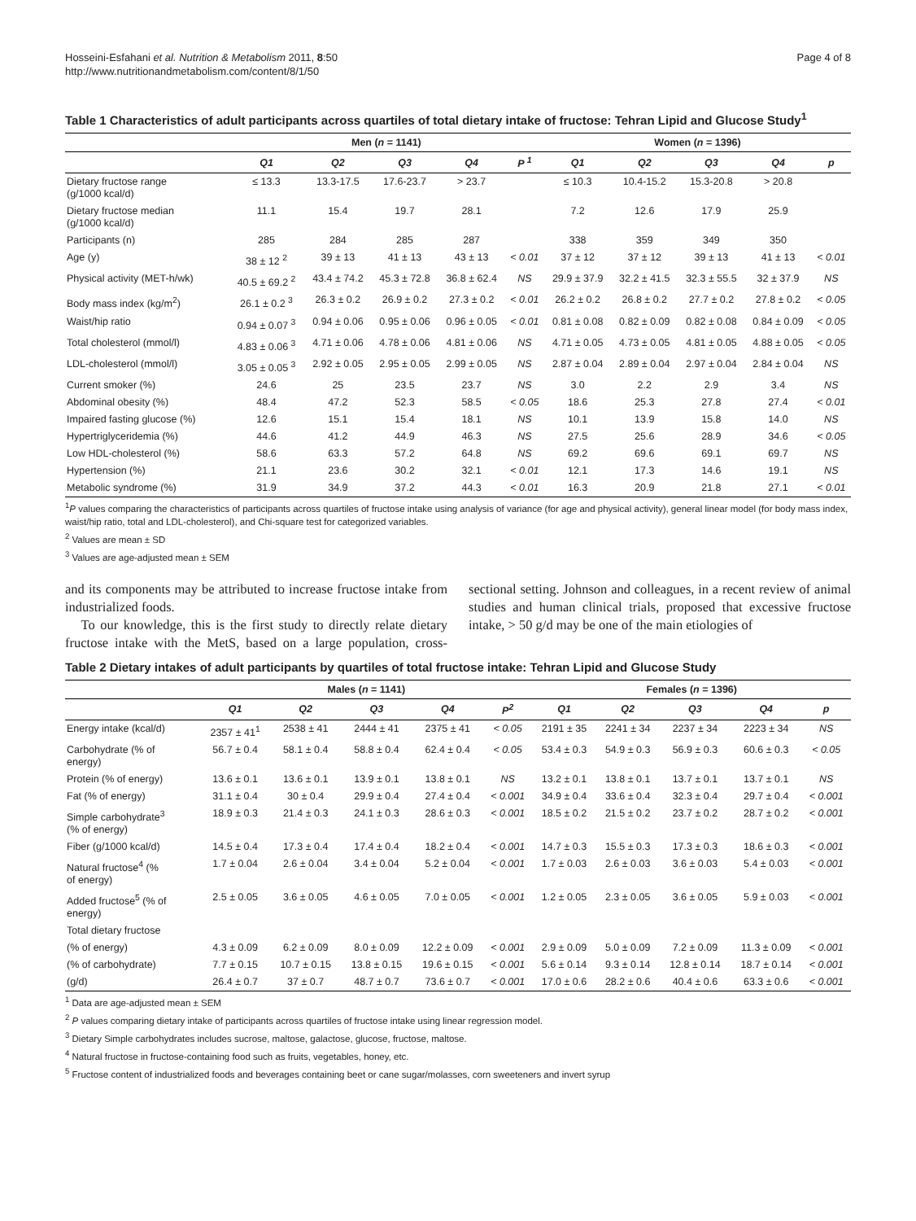Hosseini-Esfahani et al. Nutrition & Metabolism 2011, 8:50
http://www.nutritionandmetabolism.com/content/8/1/50
Page 4 of 8
Table 1 Characteristics of adult participants across quartiles of total dietary intake of fructose: Tehran Lipid and Glucose Study<sup>1</sup>
| | Men ( n = 1141) | | | | | Women ( n = 1396) | | | | |
| --- | --- | --- | --- | --- | --- | --- | --- | --- | --- | --- |
| | Q1 | Q2 | Q3 | Q4 | P <sup>1</sup> | Q1 | Q2 | Q3 | Q4 | p |
| Dietary fructose range (g/1000 kcal/d) | ≤ 13.3 | 13.3-17.5 | 17.6-23.7 | > 23.7 | | ≤ 10.3 | 10.4-15.2 | 15.3-20.8 | > 20.8 | |
| Dietary fructose median (g/1000 kcal/d) | 11.1 | 15.4 | 19.7 | 28.1 | | 7.2 | 12.6 | 17.9 | 25.9 | |
| Participants (n) | 285 | 284 | 285 | 287 | | 338 | 359 | 349 | 350 | |
| Age (y) | 38 ± 12 <sup>2</sup> | 39 ± 13 | 41 ± 13 | 43 ± 13 | < 0.01 | 37 ± 12 | 37 ± 12 | 39 ± 13 | 41 ± 13 | < 0.01 |
| Physical activity (MET-h/wk) | 40.5 ± 69.2 <sup>2</sup> | 43.4 ± 74.2 | 45.3 ± 72.8 | 36.8 ± 62.4 | NS | 29.9 ± 37.9 | 32.2 ± 41.5 | 32.3 ± 55.5 | 32 ± 37.9 | NS |
| Body mass index (kg/m<sup>2</sup>) | 26.1 ± 0.2 <sup>3</sup> | 26.3 ± 0.2 | 26.9 ± 0.2 | 27.3 ± 0.2 | < 0.01 | 26.2 ± 0.2 | 26.8 ± 0.2 | 27.7 ± 0.2 | 27.8 ± 0.2 | < 0.05 |
| Waist/hip ratio | 0.94 ± 0.07 <sup>3</sup> | 0.94 ± 0.06 | 0.95 ± 0.06 | 0.96 ± 0.05 | < 0.01 | 0.81 ± 0.08 | 0.82 ± 0.09 | 0.82 ± 0.08 | 0.84 ± 0.09 | < 0.05 |
| Total cholesterol (mmol/l) | 4.83 ± 0.06 <sup>3</sup> | 4.71 ± 0.06 | 4.78 ± 0.06 | 4.81 ± 0.06 | NS | 4.71 ± 0.05 | 4.73 ± 0.05 | 4.81 ± 0.05 | 4.88 ± 0.05 | < 0.05 |
| LDL-cholesterol (mmol/l) | 3.05 ± 0.05 <sup>3</sup> | 2.92 ± 0.05 | 2.95 ± 0.05 | 2.99 ± 0.05 | NS | 2.87 ± 0.04 | 2.89 ± 0.04 | 2.97 ± 0.04 | 2.84 ± 0.04 | NS |
| Current smoker (%) | 24.6 | 25 | 23.5 | 23.7 | NS | 3.0 | 2.2 | 2.9 | 3.4 | NS |
| Abdominal obesity (%) | 48.4 | 47.2 | 52.3 | 58.5 | < 0.05 | 18.6 | 25.3 | 27.8 | 27.4 | < 0.01 |
| Impaired fasting glucose (%) | 12.6 | 15.1 | 15.4 | 18.1 | NS | 10.1 | 13.9 | 15.8 | 14.0 | NS |
| Hypertriglyceridemia (%) | 44.6 | 41.2 | 44.9 | 46.3 | NS | 27.5 | 25.6 | 28.9 | 34.6 | < 0.05 |
| Low HDL-cholesterol (%) | 58.6 | 63.3 | 57.2 | 64.8 | NS | 69.2 | 69.6 | 69.1 | 69.7 | NS |
| Hypertension (%) | 21.1 | 23.6 | 30.2 | 32.1 | < 0.01 | 12.1 | 17.3 | 14.6 | 19.1 | NS |
| Metabolic syndrome (%) | 31.9 | 34.9 | 37.2 | 44.3 | < 0.01 | 16.3 | 20.9 | 21.8 | 27.1 | < 0.01 |
<sup>1</sup> P values comparing the characteristics of participants across quartiles of fructose intake using analysis of variance (for age and physical activity), general linear model (for body mass index, waist/hip ratio, total and LDL-cholesterol), and Chi-square test for categorized variables.
<sup>2</sup> Values are mean ± SD
<sup>3</sup> Values are age-adjusted mean ± SEM
and its components may be attributed to increase fructose intake from industrialized foods.
To our knowledge, this is the first study to directly relate dietary fructose intake with the MetS, based on a large population, cross-sectional setting. Johnson and colleagues, in a recent review of animal studies and human clinical trials, proposed that excessive fructose intake, > 50 g/d may be one of the main etiologies of
Table 2 Dietary intakes of adult participants by quartiles of total fructose intake: Tehran Lipid and Glucose Study
| | Males ( n = 1141) | | | | | Females ( n = 1396) | | | | |
| --- | --- | --- | --- | --- | --- | --- | --- | --- | --- | --- |
| | Q1 | Q2 | Q3 | Q4 | P<sup>2</sup> | Q1 | Q2 | Q3 | Q4 | p |
| Energy intake (kcal/d) | 2357 ± 41<sup>1</sup> | 2538 ± 41 | 2444 ± 41 | 2375 ± 41 | < 0.05 | 2191 ± 35 | 2241 ± 34 | 2237 ± 34 | 2223 ± 34 | NS |
| Carbohydrate (% of energy) | 56.7 ± 0.4 | 58.1 ± 0.4 | 58.8 ± 0.4 | 62.4 ± 0.4 | < 0.05 | 53.4 ± 0.3 | 54.9 ± 0.3 | 56.9 ± 0.3 | 60.6 ± 0.3 | < 0.05 |
| Protein (% of energy) | 13.6 ± 0.1 | 13.6 ± 0.1 | 13.9 ± 0.1 | 13.8 ± 0.1 | NS | 13.2 ± 0.1 | 13.8 ± 0.1 | 13.7 ± 0.1 | 13.7 ± 0.1 | NS |
| Fat (% of energy) | 31.1 ± 0.4 | 30 ± 0.4 | 29.9 ± 0.4 | 27.4 ± 0.4 | < 0.001 | 34.9 ± 0.4 | 33.6 ± 0.4 | 32.3 ± 0.4 | 29.7 ± 0.4 | < 0.001 |
| Simple carbohydrate<sup>3</sup> (% of energy) | 18.9 ± 0.3 | 21.4 ± 0.3 | 24.1 ± 0.3 | 28.6 ± 0.3 | < 0.001 | 18.5 ± 0.2 | 21.5 ± 0.2 | 23.7 ± 0.2 | 28.7 ± 0.2 | < 0.001 |
| Fiber (g/1000 kcal/d) | 14.5 ± 0.4 | 17.3 ± 0.4 | 17.4 ± 0.4 | 18.2 ± 0.4 | < 0.001 | 14.7 ± 0.3 | 15.5 ± 0.3 | 17.3 ± 0.3 | 18.6 ± 0.3 | < 0.001 |
| Natural fructose<sup>4</sup> (% of energy) | 1.7 ± 0.04 | 2.6 ± 0.04 | 3.4 ± 0.04 | 5.2 ± 0.04 | < 0.001 | 1.7 ± 0.03 | 2.6 ± 0.03 | 3.6 ± 0.03 | 5.4 ± 0.03 | < 0.001 |
| Added fructose<sup>5</sup> (% of energy) | 2.5 ± 0.05 | 3.6 ± 0.05 | 4.6 ± 0.05 | 7.0 ± 0.05 | < 0.001 | 1.2 ± 0.05 | 2.3 ± 0.05 | 3.6 ± 0.05 | 5.9 ± 0.03 | < 0.001 |
| Total dietary fructose | | | | | | | | | | |
| (% of energy) | 4.3 ± 0.09 | 6.2 ± 0.09 | 8.0 ± 0.09 | 12.2 ± 0.09 | < 0.001 | 2.9 ± 0.09 | 5.0 ± 0.09 | 7.2 ± 0.09 | 11.3 ± 0.09 | < 0.001 |
| (% of carbohydrate) | 7.7 ± 0.15 | 10.7 ± 0.15 | 13.8 ± 0.15 | 19.6 ± 0.15 | < 0.001 | 5.6 ± 0.14 | 9.3 ± 0.14 | 12.8 ± 0.14 | 18.7 ± 0.14 | < 0.001 |
| (g/d) | 26.4 ± 0.7 | 37 ± 0.7 | 48.7 ± 0.7 | 73.6 ± 0.7 | < 0.001 | 17.0 ± 0.6 | 28.2 ± 0.6 | 40.4 ± 0.6 | 63.3 ± 0.6 | < 0.001 |
<sup>1</sup> Data are age-adjusted mean ± SEM
<sup>2</sup> P values comparing dietary intake of participants across quartiles of fructose intake using linear regression model.
<sup>3</sup> Dietary Simple carbohydrates includes sucrose, maltose, galactose, glucose, fructose, maltose.
<sup>4</sup> Natural fructose in fructose-containing food such as fruits, vegetables, honey, etc.
<sup>5</sup> Fructose content of industrialized foods and beverages containing beet or cane sugar/molasses, corn sweeteners and invert syrup